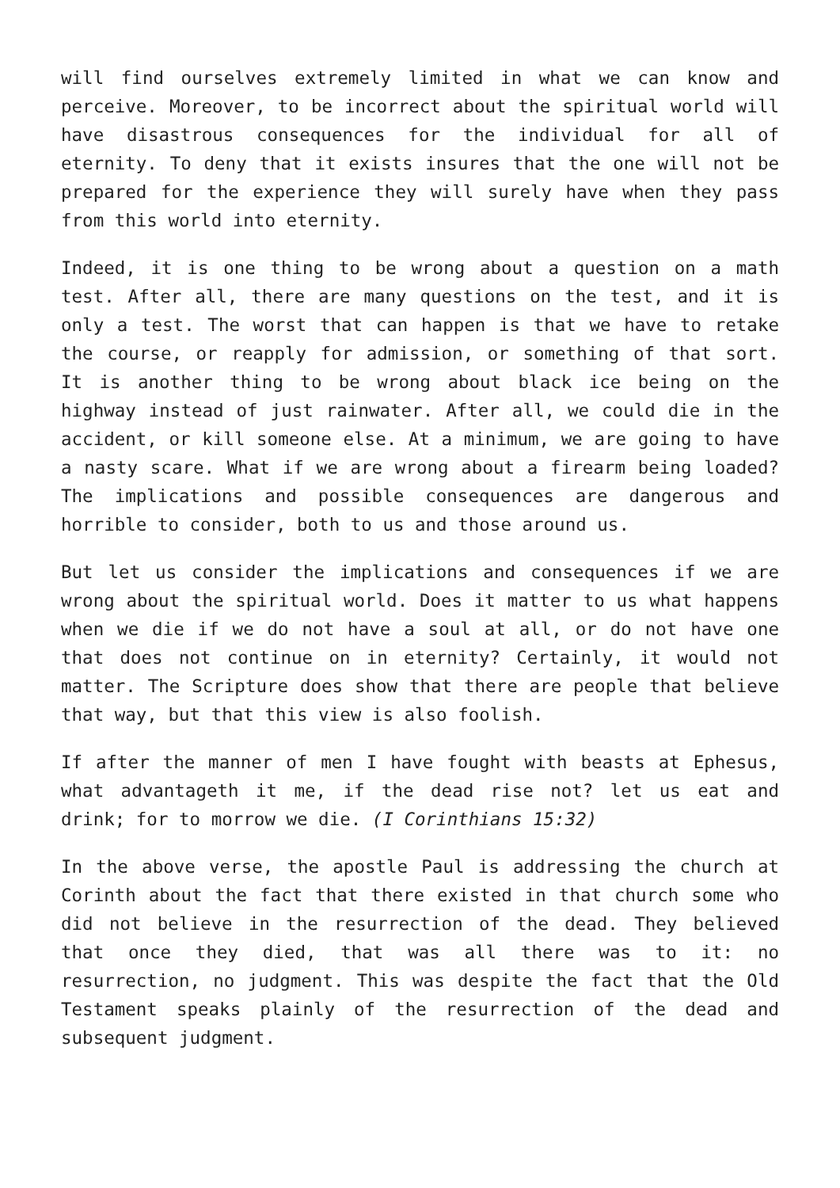will find ourselves extremely limited in what we can know and perceive. Moreover, to be incorrect about the spiritual world will have disastrous consequences for the individual for all of eternity. To deny that it exists insures that the one will not be prepared for the experience they will surely have when they pass from this world into eternity.
Indeed, it is one thing to be wrong about a question on a math test. After all, there are many questions on the test, and it is only a test. The worst that can happen is that we have to retake the course, or reapply for admission, or something of that sort. It is another thing to be wrong about black ice being on the highway instead of just rainwater. After all, we could die in the accident, or kill someone else. At a minimum, we are going to have a nasty scare. What if we are wrong about a firearm being loaded? The implications and possible consequences are dangerous and horrible to consider, both to us and those around us.
But let us consider the implications and consequences if we are wrong about the spiritual world. Does it matter to us what happens when we die if we do not have a soul at all, or do not have one that does not continue on in eternity? Certainly, it would not matter. The Scripture does show that there are people that believe that way, but that this view is also foolish.
If after the manner of men I have fought with beasts at Ephesus, what advantageth it me, if the dead rise not? let us eat and drink; for to morrow we die. (I Corinthians 15:32)
In the above verse, the apostle Paul is addressing the church at Corinth about the fact that there existed in that church some who did not believe in the resurrection of the dead. They believed that once they died, that was all there was to it: no resurrection, no judgment. This was despite the fact that the Old Testament speaks plainly of the resurrection of the dead and subsequent judgment.